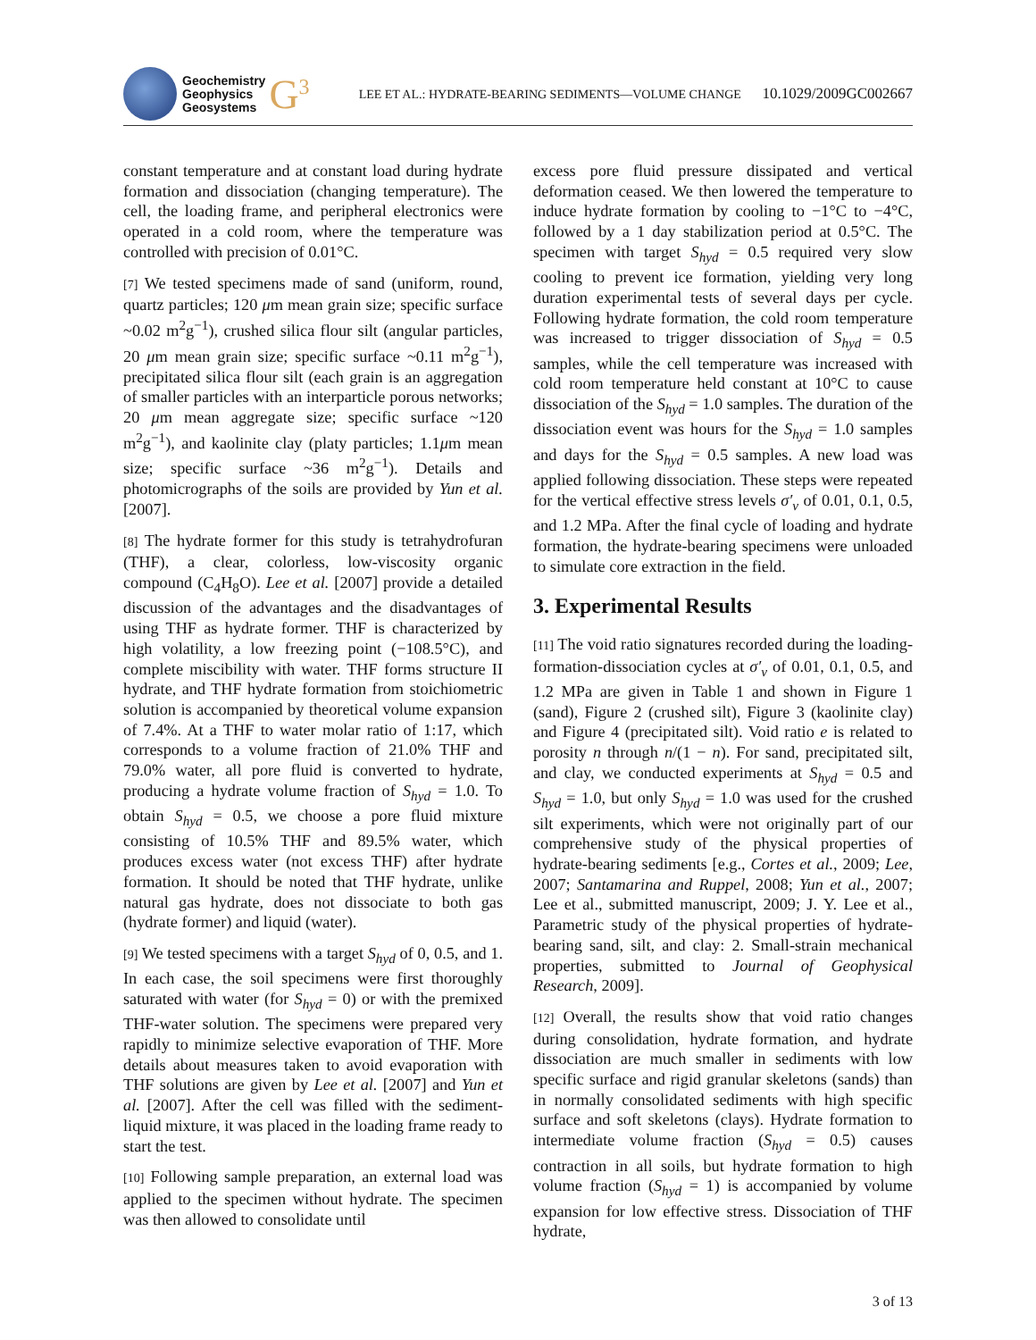Geochemistry
Geophysics
Geosystems
G<sup>3</sup>
LEE ET AL.: HYDRATE-BEARING SEDIMENTS—VOLUME CHANGE 10.1029/2009GC002667
constant temperature and at constant load during hydrate formation and dissociation (changing temperature). The cell, the loading frame, and peripheral electronics were operated in a cold room, where the temperature was controlled with precision of 0.01°C.
[7] We tested specimens made of sand (uniform, round, quartz particles; 120 μm mean grain size; specific surface ~0.02 m<sup>2</sup>g<sup>−1</sup>), crushed silica flour silt (angular particles, 20 μm mean grain size; specific surface ~0.11 m<sup>2</sup>g<sup>−1</sup>), precipitated silica flour silt (each grain is an aggregation of smaller particles with an interparticle porous networks; 20 μm mean aggregate size; specific surface ~120 m<sup>2</sup>g<sup>−1</sup>), and kaolinite clay (platy particles; 1.1μm mean size; specific surface ~36 m<sup>2</sup>g<sup>−1</sup>). Details and photomicrographs of the soils are provided by Yun et al. [2007].
[8] The hydrate former for this study is tetrahydrofuran (THF), a clear, colorless, low-viscosity organic compound (C<sub>4</sub>H<sub>8</sub>O). Lee et al. [2007] provide a detailed discussion of the advantages and the disadvantages of using THF as hydrate former. THF is characterized by high volatility, a low freezing point (−108.5°C), and complete miscibility with water. THF forms structure II hydrate, and THF hydrate formation from stoichiometric solution is accompanied by theoretical volume expansion of 7.4%. At a THF to water molar ratio of 1:17, which corresponds to a volume fraction of 21.0% THF and 79.0% water, all pore fluid is converted to hydrate, producing a hydrate volume fraction of S<sub>hyd</sub> = 1.0. To obtain S<sub>hyd</sub> = 0.5, we choose a pore fluid mixture consisting of 10.5% THF and 89.5% water, which produces excess water (not excess THF) after hydrate formation. It should be noted that THF hydrate, unlike natural gas hydrate, does not dissociate to both gas (hydrate former) and liquid (water).
[9] We tested specimens with a target S<sub>hyd</sub> of 0, 0.5, and 1. In each case, the soil specimens were first thoroughly saturated with water (for S<sub>hyd</sub> = 0) or with the premixed THF-water solution. The specimens were prepared very rapidly to minimize selective evaporation of THF. More details about measures taken to avoid evaporation with THF solutions are given by Lee et al. [2007] and Yun et al. [2007]. After the cell was filled with the sediment-liquid mixture, it was placed in the loading frame ready to start the test.
[10] Following sample preparation, an external load was applied to the specimen without hydrate. The specimen was then allowed to consolidate until
excess pore fluid pressure dissipated and vertical deformation ceased. We then lowered the temperature to induce hydrate formation by cooling to −1°C to −4°C, followed by a 1 day stabilization period at 0.5°C. The specimen with target S<sub>hyd</sub> = 0.5 required very slow cooling to prevent ice formation, yielding very long duration experimental tests of several days per cycle. Following hydrate formation, the cold room temperature was increased to trigger dissociation of S<sub>hyd</sub> = 0.5 samples, while the cell temperature was increased with cold room temperature held constant at 10°C to cause dissociation of the S<sub>hyd</sub> = 1.0 samples. The duration of the dissociation event was hours for the S<sub>hyd</sub> = 1.0 samples and days for the S<sub>hyd</sub> = 0.5 samples. A new load was applied following dissociation. These steps were repeated for the vertical effective stress levels σ′<sub>v</sub> of 0.01, 0.1, 0.5, and 1.2 MPa. After the final cycle of loading and hydrate formation, the hydrate-bearing specimens were unloaded to simulate core extraction in the field.
3. Experimental Results
[11] The void ratio signatures recorded during the loading-formation-dissociation cycles at σ′<sub>v</sub> of 0.01, 0.1, 0.5, and 1.2 MPa are given in Table 1 and shown in Figure 1 (sand), Figure 2 (crushed silt), Figure 3 (kaolinite clay) and Figure 4 (precipitated silt). Void ratio e is related to porosity n through n/(1 − n). For sand, precipitated silt, and clay, we conducted experiments at S<sub>hyd</sub> = 0.5 and S<sub>hyd</sub> = 1.0, but only S<sub>hyd</sub> = 1.0 was used for the crushed silt experiments, which were not originally part of our comprehensive study of the physical properties of hydrate-bearing sediments [e.g., Cortes et al., 2009; Lee, 2007; Santamarina and Ruppel, 2008; Yun et al., 2007; Lee et al., submitted manuscript, 2009; J. Y. Lee et al., Parametric study of the physical properties of hydrate-bearing sand, silt, and clay: 2. Small-strain mechanical properties, submitted to Journal of Geophysical Research, 2009].
[12] Overall, the results show that void ratio changes during consolidation, hydrate formation, and hydrate dissociation are much smaller in sediments with low specific surface and rigid granular skeletons (sands) than in normally consolidated sediments with high specific surface and soft skeletons (clays). Hydrate formation to intermediate volume fraction (S<sub>hyd</sub> = 0.5) causes contraction in all soils, but hydrate formation to high volume fraction (S<sub>hyd</sub> = 1) is accompanied by volume expansion for low effective stress. Dissociation of THF hydrate,
3 of 13